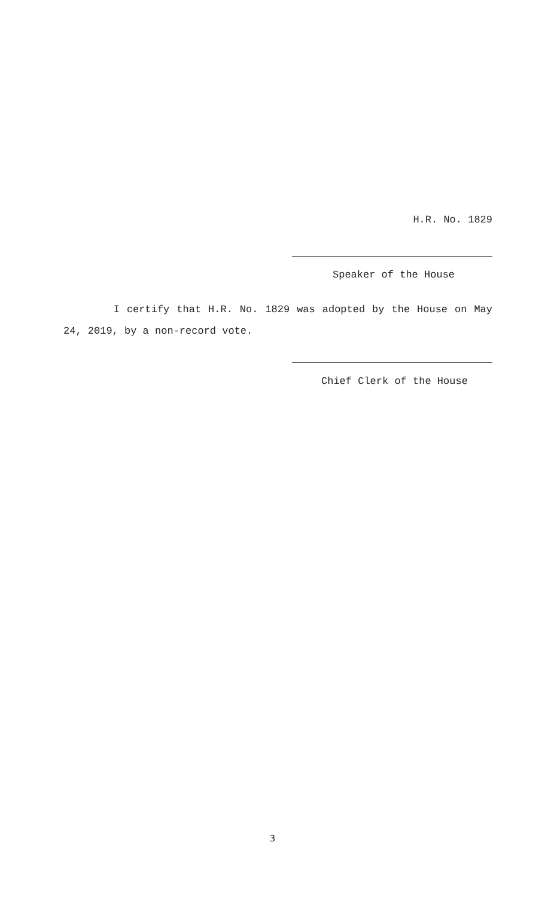H.R. No. 1829
Speaker of the House
I certify that H.R. No. 1829 was adopted by the House on May 24, 2019, by a non-record vote.
Chief Clerk of the House
3